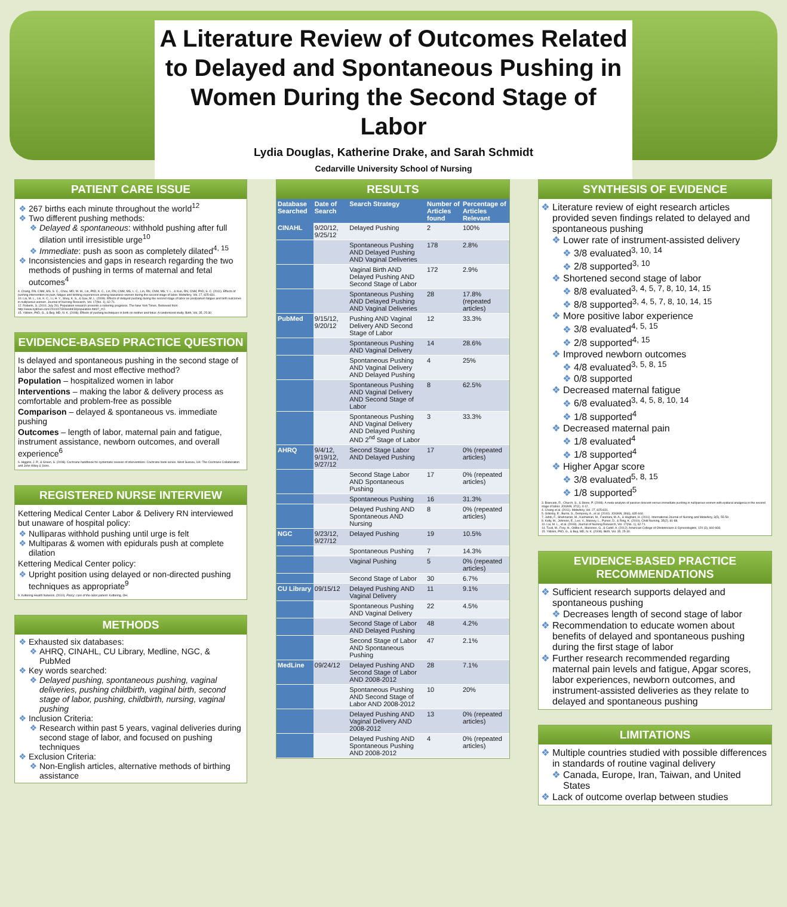A Literature Review of Outcomes Related to Delayed and Spontaneous Pushing in Women During the Second Stage of Labor
Lydia Douglas, Katherine Drake, and Sarah Schmidt
Cedarville University School of Nursing
PATIENT CARE ISSUE
267 births each minute throughout the world<sup>12</sup>
Two different pushing methods:
Delayed & spontaneous: withhold pushing after full dilation until irresistible urge<sup>10</sup>
Immediate: push as soon as completely dilated<sup>4, 15</sup>
Inconsistencies and gaps in research regarding the two methods of pushing in terms of maternal and fetal outcomes<sup>4</sup>
4. Chang, RN, CNM, MS, S. C., Chou, MD, M. M., Lin, PhD, K. C., Lin, RN, CNM, MS, L. C., Lin, RN, CNM, MS, Y. L., & Kuo, RN, CNM, PhD, S. C. (2011). Effects of pushing intervention on pain, fatigue and birthing experiences among taiwanese women during the second stage of labor. Midwifery, Vol. 27, 825-831.
10. Lai, M. L., Lin, K. C., Li, H. Y., Shey, K. S., & Gau, M. L. (2009). Effects of delayed pushing during the second stage of labor on postpartum fatigue and birth outcomes in nulliparous women. Journal of Nursing Research, Vol. 17(No. 1), 62-71.
12. Roberts, S. (2010, July 29). Population research presents a sobering prognosis. The New York Times. Retrieved from http://www.nytimes.com/2010/07/30/world/30population.html?_r=2.
15. Yildirim, PhD, G., & Beji, MD, N. K. (2008). Effects of pushing techniques in birth on mother and fetus: A randomized study. Birth, Vol. 35, 25-30.
EVIDENCE-BASED PRACTICE QUESTION
Is delayed and spontaneous pushing in the second stage of labor the safest and most effective method?
Population – hospitalized women in labor
Interventions – making the labor & delivery process as comfortable and problem-free as possible
Comparison – delayed & spontaneous vs. immediate pushing
Outcomes – length of labor, maternal pain and fatigue, instrument assistance, newborn outcomes, and overall experience<sup>6</sup>
6. Higgins, J. P., & Green, S. (2008). Cochrane handbook for systematic reviews of interventions: Cochrane book series. West Sussex, UK: The Cochrane Collaboration and John Wiley & Sons.
REGISTERED NURSE INTERVIEW
Kettering Medical Center Labor & Delivery RN interviewed but unaware of hospital policy:
Nulliparas withhold pushing until urge is felt
Multiparas & women with epidurals push at complete dilation
Kettering Medical Center policy:
Upright position using delayed or non-directed pushing techniques as appropriate<sup>9</sup>
9. Kettering Health Network. (2010). Policy: care of the labor patient. Kettering, OH.
METHODS
Exhausted six databases:
AHRQ, CINAHL, CU Library, Medline, NGC, & PubMed
Key words searched:
Delayed pushing, spontaneous pushing, vaginal deliveries, pushing childbirth, vaginal birth, second stage of labor, pushing, childbirth, nursing, vaginal pushing
Inclusion Criteria:
Research within past 5 years, vaginal deliveries during second stage of labor, and focused on pushing techniques
Exclusion Criteria:
Non-English articles, alternative methods of birthing assistance
RESULTS
| Database Searched | Date of Search | Search Strategy | Number of Articles found | Percentage of Articles Relevant |
| --- | --- | --- | --- | --- |
| CINAHL | 9/20/12, 9/25/12 | Delayed Pushing | 2 | 100% |
| | | Spontaneous Pushing AND Delayed Pushing AND Vaginal Deliveries | 178 | 2.8% |
| | | Vaginal Birth AND Delayed Pushing AND Second Stage of Labor | 172 | 2.9% |
| | | Spontaneous Pushing AND Delayed Pushing AND Vaginal Deliveries | 28 | 17.8% (repeated articles) |
| PubMed | 9/15/12, 9/20/12 | Pushing AND Vaginal Delivery AND Second Stage of Labor | 12 | 33.3% |
| | | Spontaneous Pushing AND Vaginal Delivery | 14 | 28.6% |
| | | Spontaneous Pushing AND Vaginal Delivery AND Delayed Pushing | 4 | 25% |
| | | Spontaneous Pushing AND Vaginal Delivery AND Second Stage of Labor | 8 | 62.5% |
| | | Spontaneous Pushing AND Vaginal Delivery AND Delayed Pushing AND 2<sup>nd</sup> Stage of Labor | 3 | 33.3% |
| AHRQ | 9/4/12, 9/19/12, 9/27/12 | Second Stage Labor AND Delayed Pushing | 17 | 0% (repeated articles) |
| | | Second Stage Labor AND Spontaneous Pushing | 17 | 0% (repeated articles) |
| | | Spontaneous Pushing | 16 | 31.3% |
| | | Delayed Pushing AND Spontaneous AND Nursing | 8 | 0% (repeated articles) |
| NGC | 9/23/12, 9/27/12 | Delayed Pushing | 19 | 10.5% |
| | | Spontaneous Pushing | 7 | 14.3% |
| | | Vaginal Pushing | 5 | 0% (repeated articles) |
| | | Second Stage of Labor | 30 | 6.7% |
| CU Library | 09/15/12 | Delayed Pushing AND Vaginal Delivery | 11 | 9.1% |
| | | Spontaneous Pushing AND Vaginal Delivery | 22 | 4.5% |
| | | Second Stage of Labor AND Delayed Pushing | 48 | 4.2% |
| | | Second Stage of Labor AND Spontaneous Pushing | 47 | 2.1% |
| MedLine | 09/24/12 | Delayed Pushing AND Second Stage of Labor AND 2008-2012 | 28 | 7.1% |
| | | Spontaneous Pushing AND Second Stage of Labor AND 2008-2012 | 10 | 20% |
| | | Delayed Pushing AND Vaginal Delivery AND 2008-2012 | 13 | 0% (repeated articles) |
| | | Delayed Pushing AND Spontaneous Pushing AND 2008-2012 | 4 | 0% (repeated articles) |
SYNTHESIS OF EVIDENCE
Literature review of eight research articles provided seven findings related to delayed and spontaneous pushing
Lower rate of instrument-assisted delivery
3/8 evaluated<sup>3, 10, 14</sup>
2/8 supported<sup>3, 10</sup>
Shortened second stage of labor
8/8 evaluated<sup>3, 4, 5, 7, 8, 10, 14, 15</sup>
8/8 supported<sup>3, 4, 5, 7, 8, 10, 14, 15</sup>
More positive labor experience
3/8 evaluated<sup>4, 5, 15</sup>
2/8 supported<sup>4, 15</sup>
Improved newborn outcomes
4/8 evaluated<sup>3, 5, 8, 15</sup>
0/8 supported
Decreased maternal fatigue
6/8 evaluated<sup>3, 4, 5, 8, 10, 14</sup>
1/8 supported<sup>4</sup>
Decreased maternal pain
1/8 evaluated<sup>4</sup>
1/8 supported<sup>4</sup>
Higher Apgar score
3/8 evaluated<sup>5, 8, 15</sup>
1/8 supported<sup>5</sup>
3. Brancato, R., Church, S., & Stone, P. (2008). A meta-analysis of passive descent versus immediate pushing in nulliparous women with epidural analgesia in the second stage of labor. JOGNN, 37(1), 4-12.
4. Chang et al. (2011). Midwifery, Vol. 27, 825-831.
5. Gillesby, E., Burns, S., Dempsey, A., et al. (2010). JOGNN, 39(6), 635-644.
7. Jahdi, F., Shahnazari, M., Kashanian, M., Farahani, M. A., & Haghani, H. (2011). International Journal of Nursing and Midwifery, 3(5), 55-59.
8. Kelly, M., Johnson, E., Lee, V., Massey, L., Purser, D., & Ring, K. (2010). Child Nursing, 35(2), 81-88.
10. Lai, M. L., et al. (2009). Journal of Nursing Research, Vol. 17(No. 1), 62-71.
14. Tuuli, M., Frey, H., Odibo A., Macones, G., & Cahill, A. (2012). American College of Obstetricians & Gynecologists, 120 (3), 660-668.
15. Yildirim, PhD, G., & Beji, MD, N. K. (2008). Birth, Vol. 35, 25-30.
EVIDENCE-BASED PRACTICE RECOMMENDATIONS
Sufficient research supports delayed and spontaneous pushing
Decreases length of second stage of labor
Recommendation to educate women about benefits of delayed and spontaneous pushing during the first stage of labor
Further research recommended regarding maternal pain levels and fatigue, Apgar scores, labor experiences, newborn outcomes, and instrument-assisted deliveries as they relate to delayed and spontaneous pushing
LIMITATIONS
Multiple countries studied with possible differences in standards of routine vaginal delivery
Canada, Europe, Iran, Taiwan, and United States
Lack of outcome overlap between studies